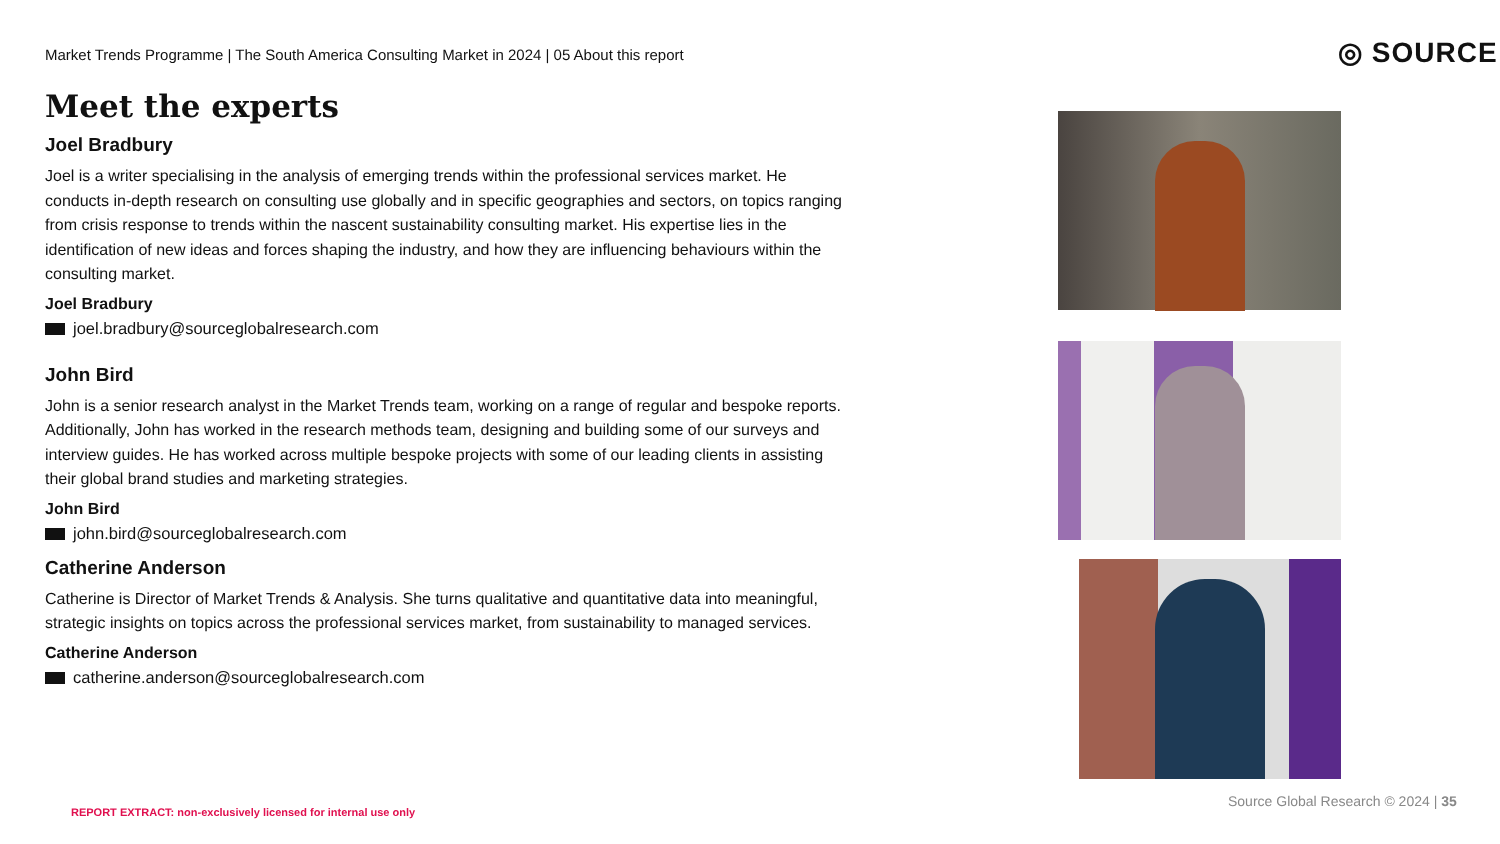Market Trends Programme | The South America Consulting Market in 2024 | 05 About this report
◎ SOURCE
Meet the experts
Joel Bradbury
Joel is a writer specialising in the analysis of emerging trends within the professional services market. He conducts in-depth research on consulting use globally and in specific geographies and sectors, on topics ranging from crisis response to trends within the nascent sustainability consulting market. His expertise lies in the identification of new ideas and forces shaping the industry, and how they are influencing behaviours within the consulting market.
Joel Bradbury
joel.bradbury@sourceglobalresearch.com
John Bird
John is a senior research analyst in the Market Trends team, working on a range of regular and bespoke reports. Additionally, John has worked in the research methods team, designing and building some of our surveys and interview guides. He has worked across multiple bespoke projects with some of our leading clients in assisting their global brand studies and marketing strategies.
John Bird
john.bird@sourceglobalresearch.com
Catherine Anderson
Catherine is Director of Market Trends & Analysis. She turns qualitative and quantitative data into meaningful, strategic insights on topics across the professional services market, from sustainability to managed services.
Catherine Anderson
catherine.anderson@sourceglobalresearch.com
Source Global Research © 2024 | 35
REPORT EXTRACT: non-exclusively licensed for internal use only